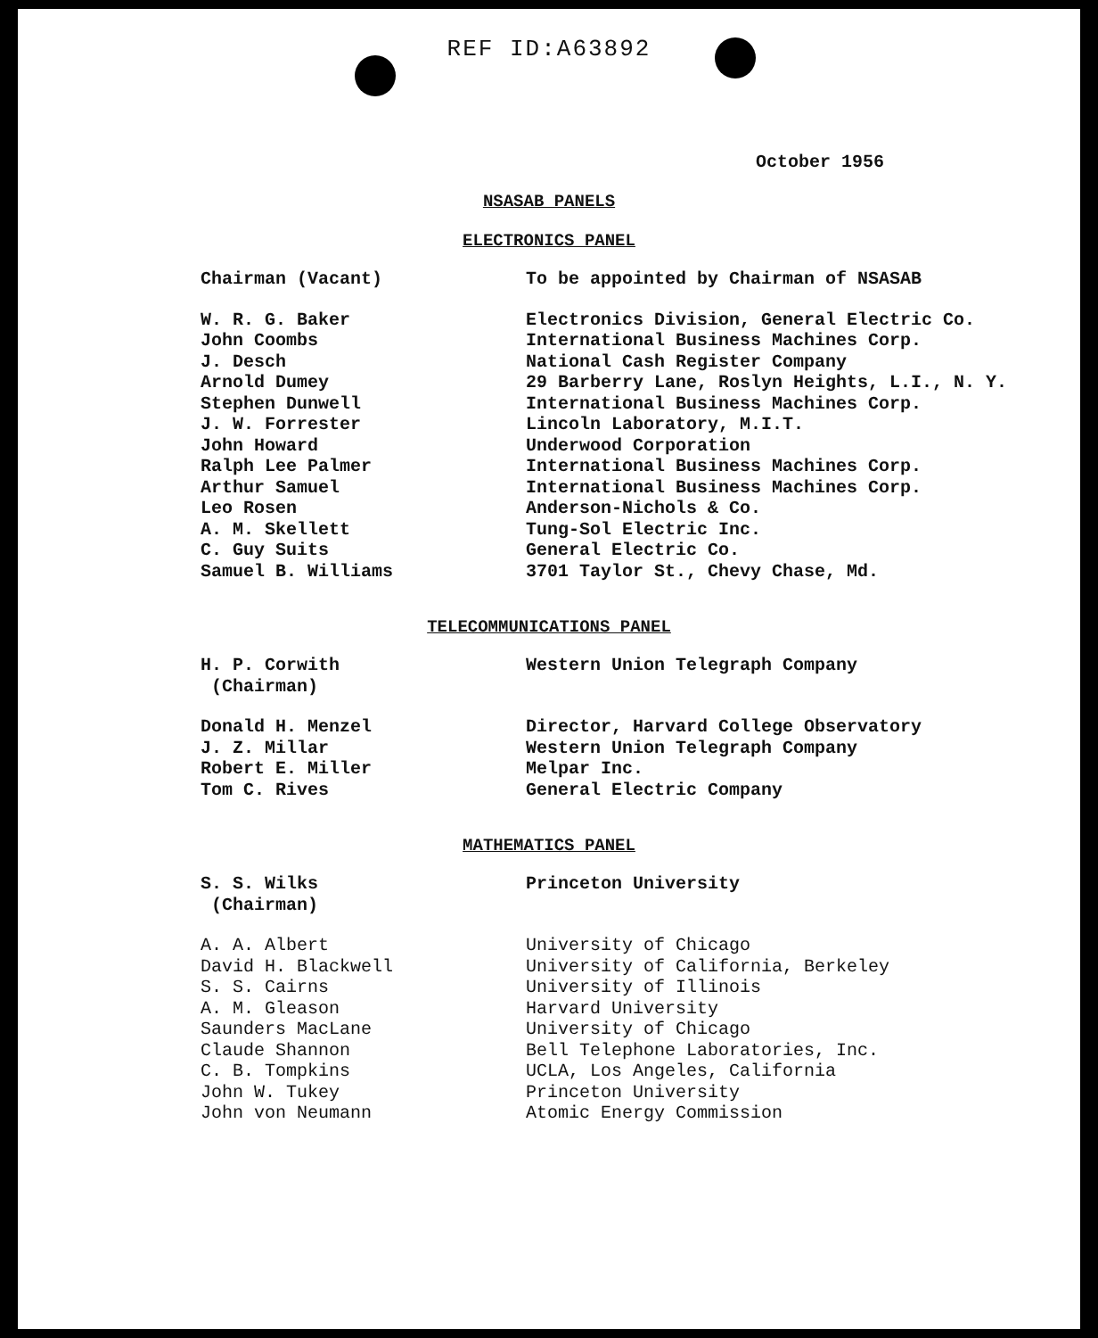REF ID:A63892
October 1956
NSASAB PANELS
ELECTRONICS PANEL
| Chairman (Vacant) | To be appointed by Chairman of NSASAB |
| W. R. G. Baker | Electronics Division, General Electric Co. |
| John Coombs | International Business Machines Corp. |
| J. Desch | National Cash Register Company |
| Arnold Dumey | 29 Barberry Lane, Roslyn Heights, L.I., N. Y. |
| Stephen Dunwell | International Business Machines Corp. |
| J. W. Forrester | Lincoln Laboratory, M.I.T. |
| John Howard | Underwood Corporation |
| Ralph Lee Palmer | International Business Machines Corp. |
| Arthur Samuel | International Business Machines Corp. |
| Leo Rosen | Anderson-Nichols & Co. |
| A. M. Skellett | Tung-Sol Electric Inc. |
| C. Guy Suits | General Electric Co. |
| Samuel B. Williams | 3701 Taylor St., Chevy Chase, Md. |
TELECOMMUNICATIONS PANEL
| H. P. Corwith (Chairman) | Western Union Telegraph Company |
| Donald H. Menzel | Director, Harvard College Observatory |
| J. Z. Millar | Western Union Telegraph Company |
| Robert E. Miller | Melpar Inc. |
| Tom C. Rives | General Electric Company |
MATHEMATICS PANEL
| S. S. Wilks (Chairman) | Princeton University |
| A. A. Albert | University of Chicago |
| David H. Blackwell | University of California, Berkeley |
| S. S. Cairns | University of Illinois |
| A. M. Gleason | Harvard University |
| Saunders MacLane | University of Chicago |
| Claude Shannon | Bell Telephone Laboratories, Inc. |
| C. B. Tompkins | UCLA, Los Angeles, California |
| John W. Tukey | Princeton University |
| John von Neumann | Atomic Energy Commission |